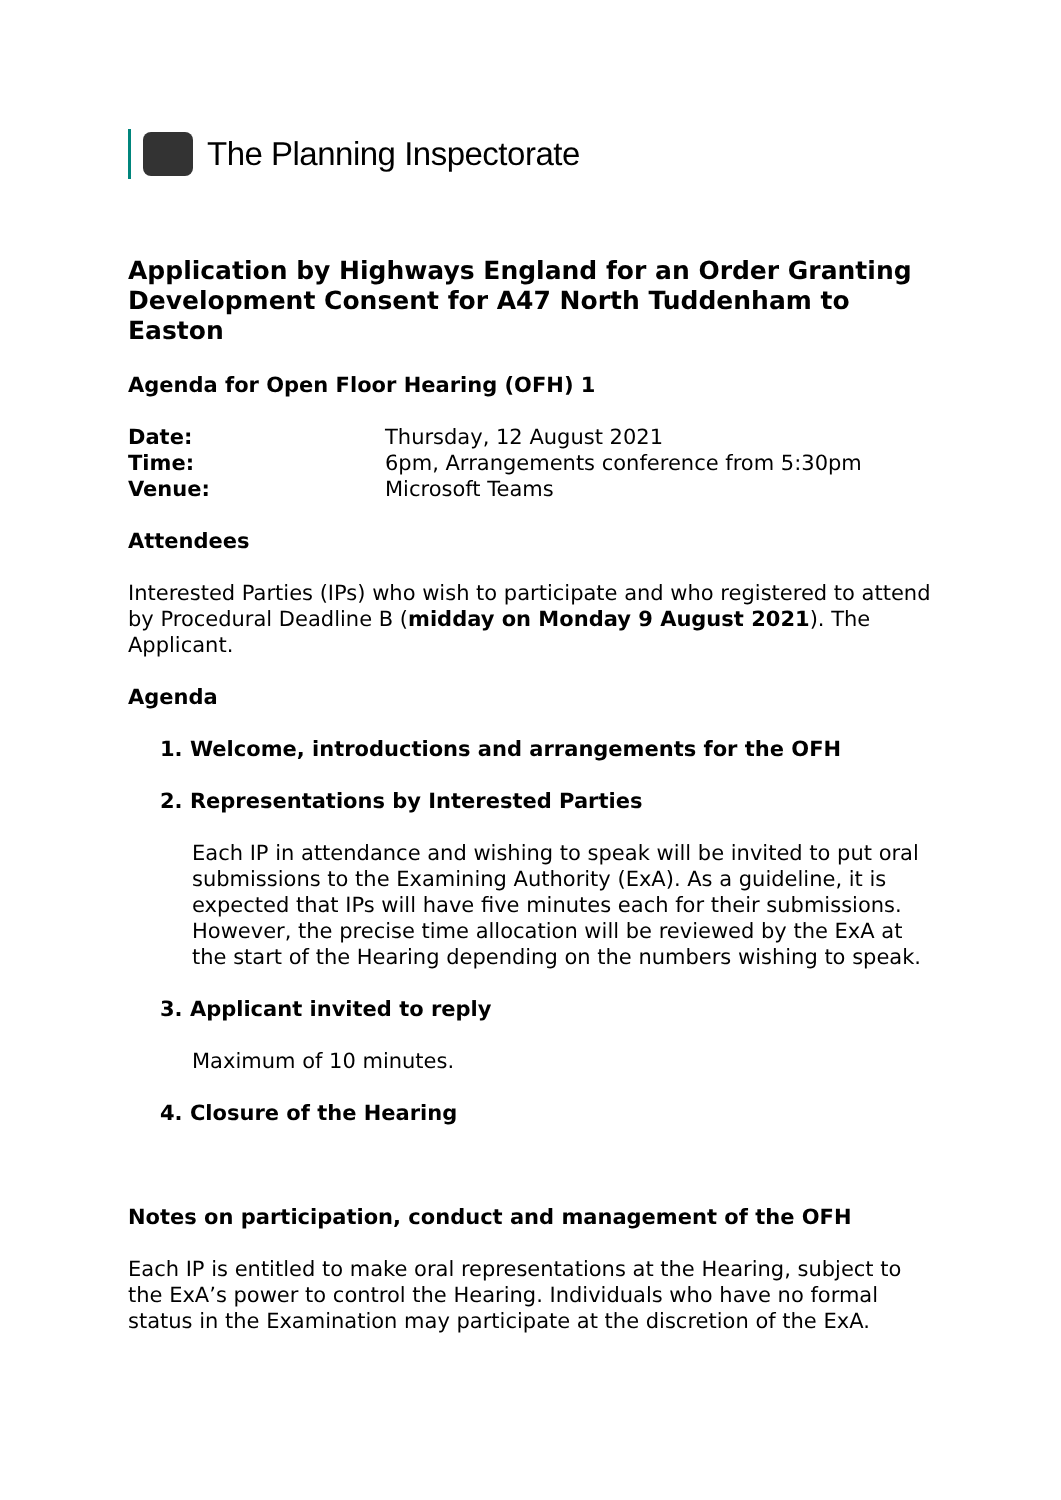The Planning Inspectorate
Application by Highways England for an Order Granting Development Consent for A47 North Tuddenham to Easton
Agenda for Open Floor Hearing (OFH) 1
Date: Thursday, 12 August 2021
Time: 6pm, Arrangements conference from 5:30pm
Venue: Microsoft Teams
Attendees
Interested Parties (IPs) who wish to participate and who registered to attend by Procedural Deadline B (midday on Monday 9 August 2021). The Applicant.
Agenda
1. Welcome, introductions and arrangements for the OFH
2. Representations by Interested Parties
Each IP in attendance and wishing to speak will be invited to put oral submissions to the Examining Authority (ExA). As a guideline, it is expected that IPs will have five minutes each for their submissions. However, the precise time allocation will be reviewed by the ExA at the start of the Hearing depending on the numbers wishing to speak.
3. Applicant invited to reply
Maximum of 10 minutes.
4. Closure of the Hearing
Notes on participation, conduct and management of the OFH
Each IP is entitled to make oral representations at the Hearing, subject to the ExA’s power to control the Hearing. Individuals who have no formal status in the Examination may participate at the discretion of the ExA.